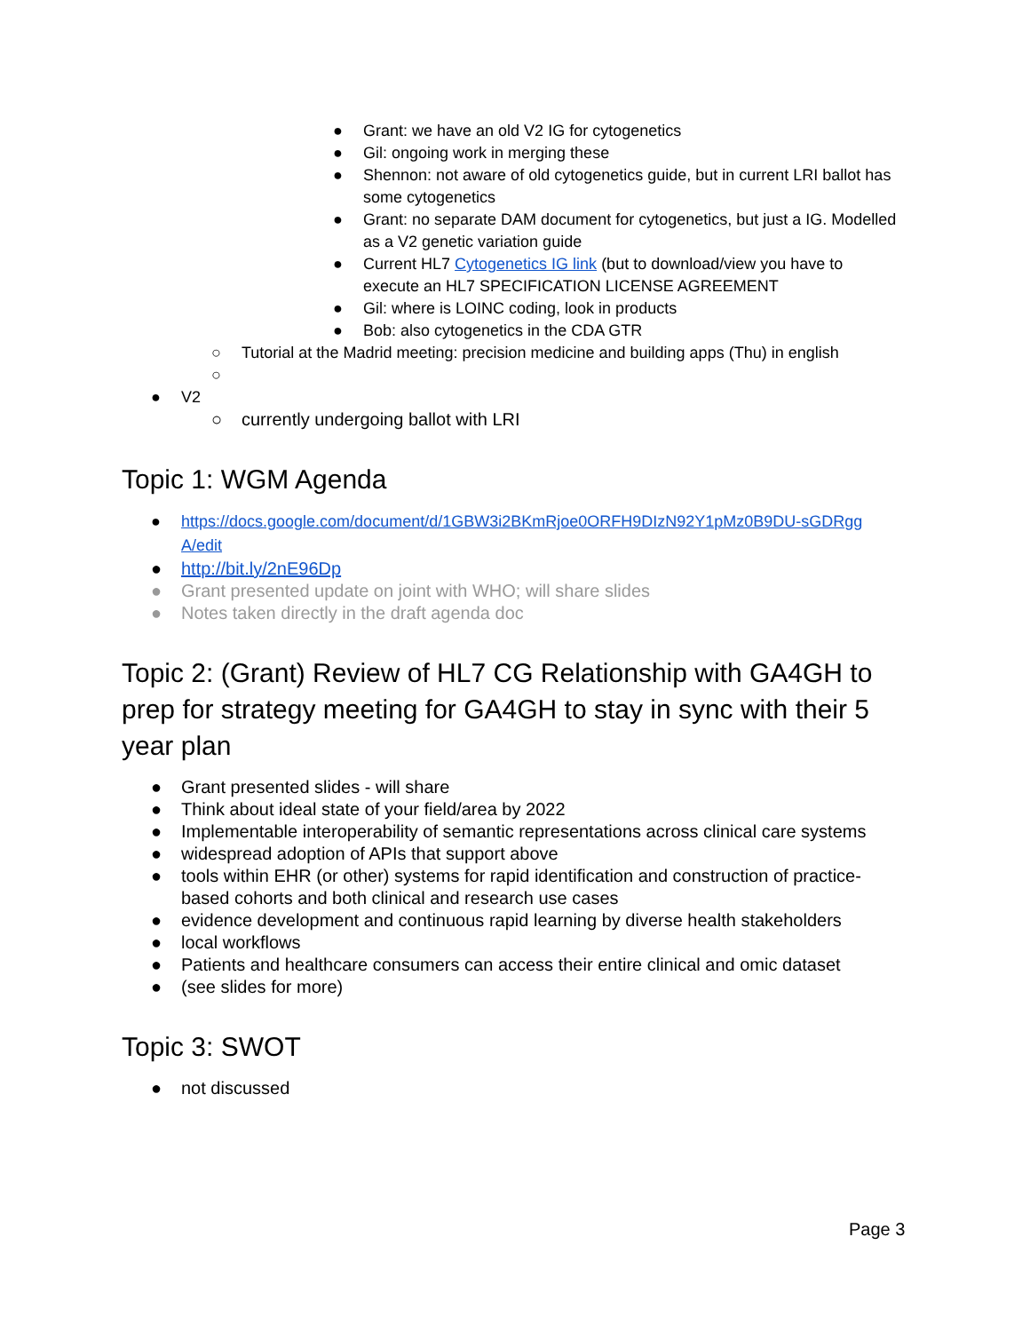● Grant: we have an old V2 IG for cytogenetics
● Gil: ongoing work in merging these
● Shennon: not aware of old cytogenetics guide, but in current LRI ballot has some cytogenetics
● Grant: no separate DAM document for cytogenetics, but just a IG. Modelled as a V2 genetic variation guide
● Current HL7 Cytogenetics IG link (but to download/view you have to execute an HL7 SPECIFICATION LICENSE AGREEMENT
● Gil: where is LOINC coding, look in products
● Bob: also cytogenetics in the CDA GTR
○ Tutorial at the Madrid meeting: precision medicine and building apps (Thu) in english
○
● V2
○ currently undergoing ballot with LRI
Topic 1: WGM Agenda
● https://docs.google.com/document/d/1GBW3i2BKmRjoe0ORFH9DIzN92Y1pMz0B9DU-sGDRgg A/edit
● http://bit.ly/2nE96Dp
● Grant presented update on joint with WHO; will share slides
● Notes taken directly in the draft agenda doc
Topic 2: (Grant) Review of HL7 CG Relationship with GA4GH to prep for strategy meeting for GA4GH to stay in sync with their 5 year plan
● Grant presented slides - will share
● Think about ideal state of your field/area by 2022
● Implementable interoperability of semantic representations across clinical care systems
● widespread adoption of APIs that support above
● tools within EHR (or other) systems for rapid identification and construction of practice-based cohorts and both clinical and research use cases
● evidence development and continuous rapid learning by diverse health stakeholders
● local workflows
● Patients and healthcare consumers can access their entire clinical and omic dataset
● (see slides for more)
Topic 3: SWOT
● not discussed
Page 3